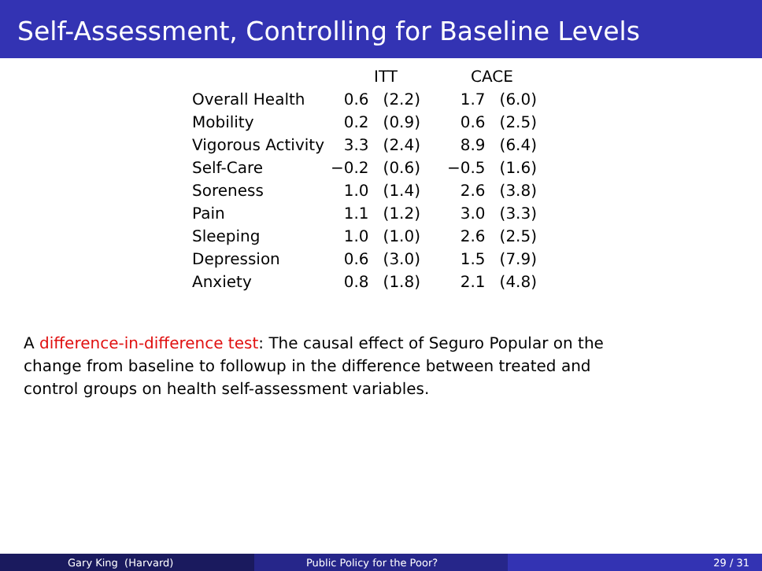Self-Assessment, Controlling for Baseline Levels
| | ITT | | CACE | |
| --- | --- | --- | --- | --- |
| Overall Health | 0.6 | (2.2) | 1.7 | (6.0) |
| Mobility | 0.2 | (0.9) | 0.6 | (2.5) |
| Vigorous Activity | 3.3 | (2.4) | 8.9 | (6.4) |
| Self-Care | −0.2 | (0.6) | −0.5 | (1.6) |
| Soreness | 1.0 | (1.4) | 2.6 | (3.8) |
| Pain | 1.1 | (1.2) | 3.0 | (3.3) |
| Sleeping | 1.0 | (1.0) | 2.6 | (2.5) |
| Depression | 0.6 | (3.0) | 1.5 | (7.9) |
| Anxiety | 0.8 | (1.8) | 2.1 | (4.8) |
A difference-in-difference test: The causal effect of Seguro Popular on the change from baseline to followup in the difference between treated and control groups on health self-assessment variables.
Gary King (Harvard) Public Policy for the Poor? 29 / 31